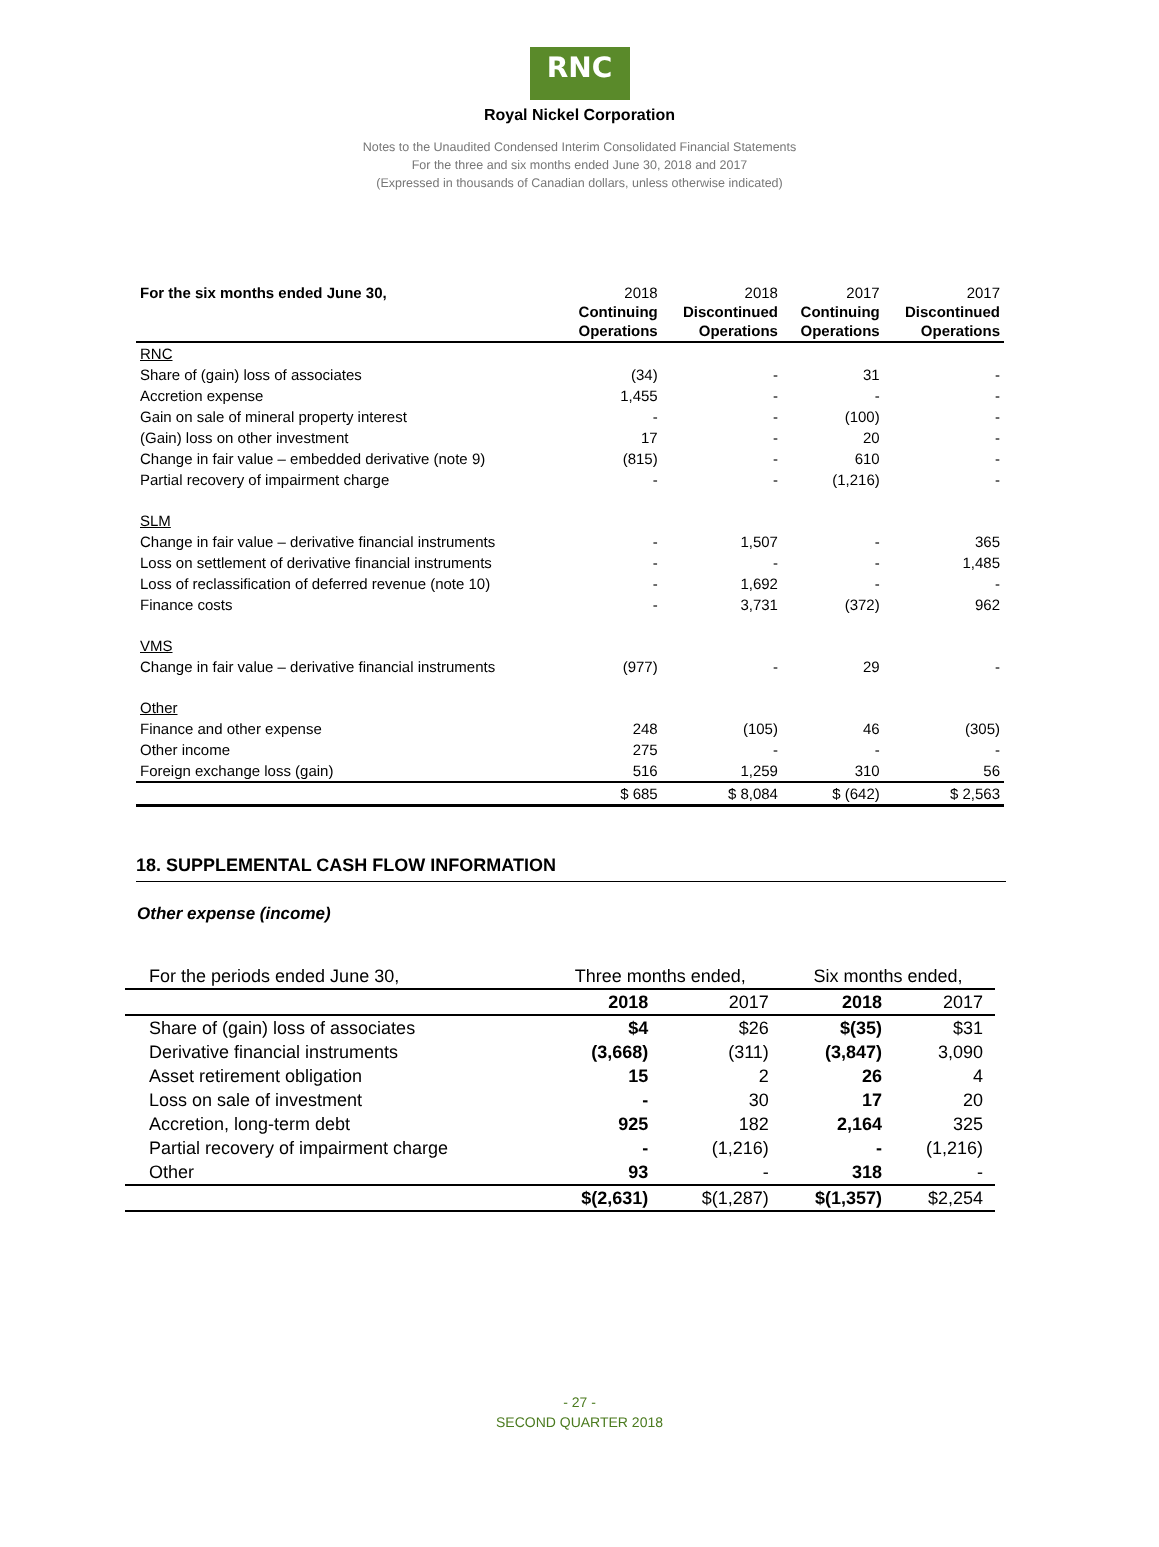RNC
Royal Nickel Corporation
Notes to the Unaudited Condensed Interim Consolidated Financial Statements
For the three and six months ended June 30, 2018 and 2017
(Expressed in thousands of Canadian dollars, unless otherwise indicated)
| For the six months ended June 30, | 2018 Continuing Operations | 2018 Discontinued Operations | 2017 Continuing Operations | 2017 Discontinued Operations |
| --- | --- | --- | --- | --- |
| RNC | | | | |
| Share of (gain) loss of associates | (34) | - | 31 | - |
| Accretion expense | 1,455 | - | - | - |
| Gain on sale of mineral property interest | - | - | (100) | - |
| (Gain) loss on other investment | 17 | - | 20 | - |
| Change in fair value – embedded derivative (note 9) | (815) | - | 610 | - |
| Partial recovery of impairment charge | - | - | (1,216) | - |
| SLM | | | | |
| Change in fair value – derivative financial instruments | - | 1,507 | - | 365 |
| Loss on settlement of derivative financial instruments | - | - | - | 1,485 |
| Loss of reclassification of deferred revenue (note 10) | - | 1,692 | - | - |
| Finance costs | - | 3,731 | (372) | 962 |
| VMS | | | | |
| Change in fair value – derivative financial instruments | (977) | - | 29 | - |
| Other | | | | |
| Finance and other expense | 248 | (105) | 46 | (305) |
| Other income | 275 | - | - | - |
| Foreign exchange loss (gain) | 516 | 1,259 | 310 | 56 |
| | $ 685 | $ 8,084 | $ (642) | $ 2,563 |
18. SUPPLEMENTAL CASH FLOW INFORMATION
Other expense (income)
| For the periods ended June 30, | Three months ended, | | Six months ended, | |
| | 2018 | 2017 | 2018 | 2017 |
| Share of (gain) loss of associates | $4 | $26 | $(35) | $31 |
| Derivative financial instruments | (3,668) | (311) | (3,847) | 3,090 |
| Asset retirement obligation | 15 | 2 | 26 | 4 |
| Loss on sale of investment | - | 30 | 17 | 20 |
| Accretion, long-term debt | 925 | 182 | 2,164 | 325 |
| Partial recovery of impairment charge | - | (1,216) | - | (1,216) |
| Other | 93 | - | 318 | - |
| | $(2,631) | $(1,287) | $(1,357) | $2,254 |
- 27 -
SECOND QUARTER 2018